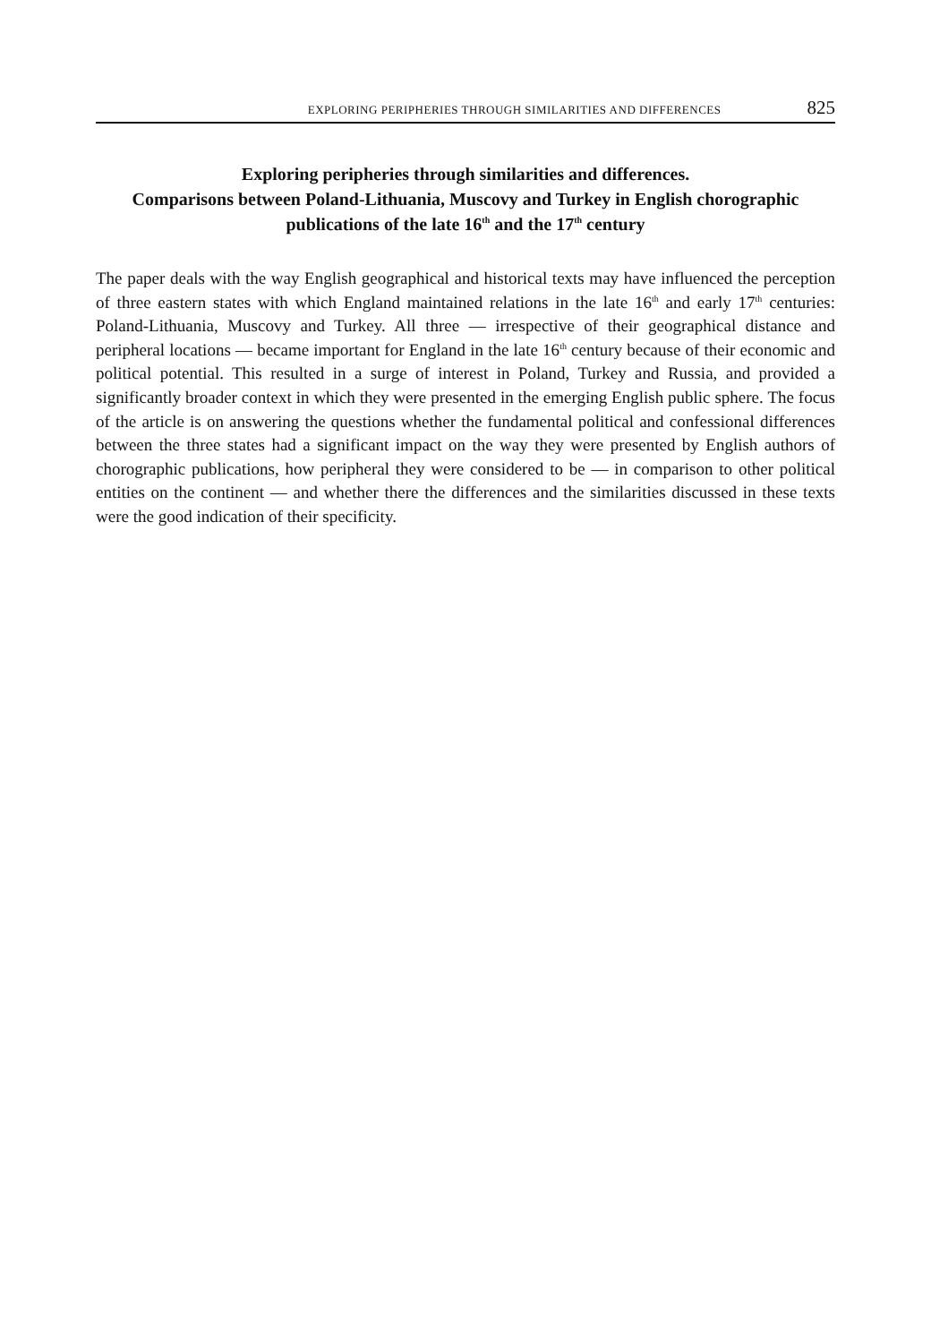EXPLORING PERIPHERIES THROUGH SIMILARITIES AND DIFFERENCES 825
Exploring peripheries through similarities and differences.
Comparisons between Poland-Lithuania, Muscovy and Turkey in English chorographic publications of the late 16<sup>th</sup> and the 17<sup>th</sup> century
The paper deals with the way English geographical and historical texts may have influenced the perception of three eastern states with which England maintained relations in the late 16<sup>th</sup> and early 17<sup>th</sup> centuries: Poland-Lithuania, Muscovy and Turkey. All three — irrespective of their geographical distance and peripheral locations — became important for England in the late 16<sup>th</sup> century because of their economic and political potential. This resulted in a surge of interest in Poland, Turkey and Russia, and provided a significantly broader context in which they were presented in the emerging English public sphere. The focus of the article is on answering the questions whether the fundamental political and confessional differences between the three states had a significant impact on the way they were presented by English authors of chorographic publications, how peripheral they were considered to be — in comparison to other political entities on the continent — and whether there the differences and the similarities discussed in these texts were the good indication of their specificity.